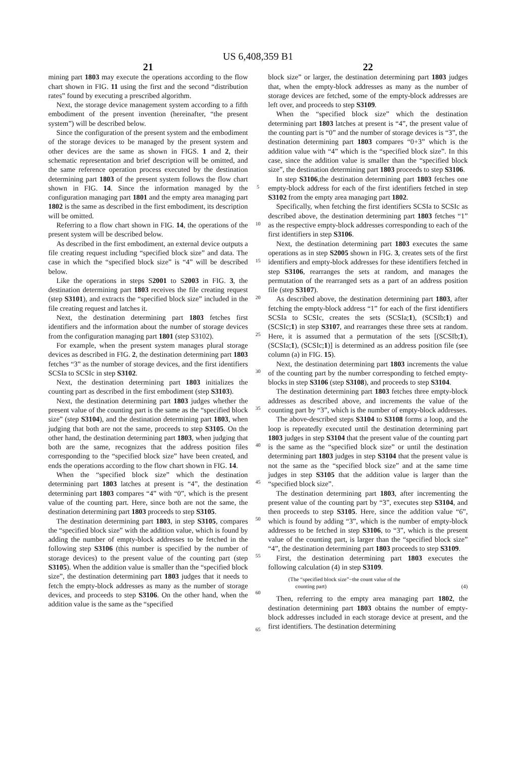US 6,408,359 B1
21
mining part 1803 may execute the operations according to the flow chart shown in FIG. 11 using the first and the second “distribution rates” found by executing a prescribed algorithm.
Next, the storage device management system according to a fifth embodiment of the present invention (hereinafter, “the present system”) will be described below.
Since the configuration of the present system and the embodiment of the storage devices to be managed by the present system and other devices are the same as shown in FIGS. 1 and 2, their schematic representation and brief description will be omitted, and the same reference operation process executed by the destination determining part 1803 of the present system follows the flow chart shown in FIG. 14. Since the information managed by the configuration managing part 1801 and the empty area managing part 1802 is the same as described in the first embodiment, its description will be omitted.
Referring to a flow chart shown in FIG. 14, the operations of the present system will be described below.
As described in the first embodiment, an external device outputs a file creating request including “specified block size” and data. The case in which the “specified block size” is “4” will be described below.
Like the operations in steps S2001 to S2003 in FIG. 3, the destination determining part 1803 receives the file creating request (step S3101), and extracts the “specified block size” included in the file creating request and latches it.
Next, the destination determining part 1803 fetches first identifiers and the information about the number of storage devices from the configuration managing part 1801 (step S3102).
For example, when the present system manages plural storage devices as described in FIG. 2, the destination determining part 1803 fetches “3” as the number of storage devices, and the first identifiers SCSIa to SCSIc in step S3102.
Next, the destination determining part 1803 initializes the counting part as described in the first embodiment (step S3103).
Next, the destination determining part 1803 judges whether the present value of the counting part is the same as the “specified block size” (step S3104), and the destination determining part 1803, when judging that both are not the same, proceeds to step S3105. On the other hand, the destination determining part 1803, when judging that both are the same, recognizes that the address position files corresponding to the “specified block size” have been created, and ends the operations according to the flow chart shown in FIG. 14.
When the “specified block size” which the destination determining part 1803 latches at present is “4”, the destination determining part 1803 compares “4” with “0”, which is the present value of the counting part. Here, since both are not the same, the destination determining part 1803 proceeds to step S3105.
The destination determining part 1803, in step S3105, compares the “specified block size” with the addition value, which is found by adding the number of empty-block addresses to be fetched in the following step S3106 (this number is specified by the number of storage devices) to the present value of the counting part (step S3105). When the addition value is smaller than the “specified block size”, the destination determining part 1803 judges that it needs to fetch the empty-block addresses as many as the number of storage devices, and proceeds to step S3106. On the other hand, when the addition value is the same as the “specified
5
10
15
20
25
30
35
40
45
50
55
60
65
22
block size” or larger, the destination determining part 1803 judges that, when the empty-block addresses as many as the number of storage devices are fetched, some of the empty-block addresses are left over, and proceeds to step S3109.
When the “specified block size” which the destination determining part 1803 latches at present is “4”, the present value of the counting part is “0” and the number of storage devices is “3”, the destination determining part 1803 compares “0+3” which is the addition value with “4” which is the “specified block size”. In this case, since the addition value is smaller than the “specified block size”, the destination determining part 1803 proceeds to step S3106.
In step S3106,the destination determining part 1803 fetches one empty-block address for each of the first identifiers fetched in step S3102 from the empty area managing part 1802.
Specifically, when fetching the first identifiers SCSIa to SCSIc as described above, the destination determining part 1803 fetches “1” as the respective empty-block addresses corresponding to each of the first identifiers in step S3106.
Next, the destination determining part 1803 executes the same operations as in step S2005 shown in FIG. 3, creates sets of the first identifiers and empty-block addresses for these identifiers fetched in step S3106, rearranges the sets at random, and manages the permutation of the rearranged sets as a part of an address position file (step S3107).
As described above, the destination determining part 1803, after fetching the empty-block address “1” for each of the first identifiers SCSIa to SCSIc, creates the sets (SCSIa;1), (SCSIb;1) and (SCSIc;1) in step S3107, and rearranges these three sets at random. Here, it is assumed that a permutation of the sets [(SCSIb;1), (SCSIa;1), (SCSIc;1)] is determined as an address position file (see column (a) in FIG. 15).
Next, the destination determining part 1803 increments the value of the counting part by the number corresponding to fetched empty-blocks in step S3106 (step S3108), and proceeds to step S3104.
The destination determining part 1803 fetches three empty-block addresses as described above, and increments the value of the counting part by “3”, which is the number of empty-block addresses.
The above-described steps S3104 to S3108 forms a loop, and the loop is repeatedly executed until the destination determining part 1803 judges in step S3104 that the present value of the counting part is the same as the “specified block size” or until the destination determining part 1803 judges in step S3104 that the present value is not the same as the “specified block size” and at the same time judges in step S3105 that the addition value is larger than the “specified block size”.
The destination determining part 1803, after incrementing the present value of the counting part by “3”, executes step S3104, and then proceeds to step S3105. Here, since the addition value “6”, which is found by adding “3”, which is the number of empty-block addresses to be fetched in step S3106, to “3”, which is the present value of the counting part, is larger than the “specified block size” “4”, the destination determining part 1803 proceeds to step S3109.
First, the destination determining part 1803 executes the following calculation (4) in step S3109.
(The “specified block size”−the count value of the
counting part) (4)
Then, referring to the empty area managing part 1802, the destination determining part 1803 obtains the number of empty-block addresses included in each storage device at present, and the first identifiers. The destination determining